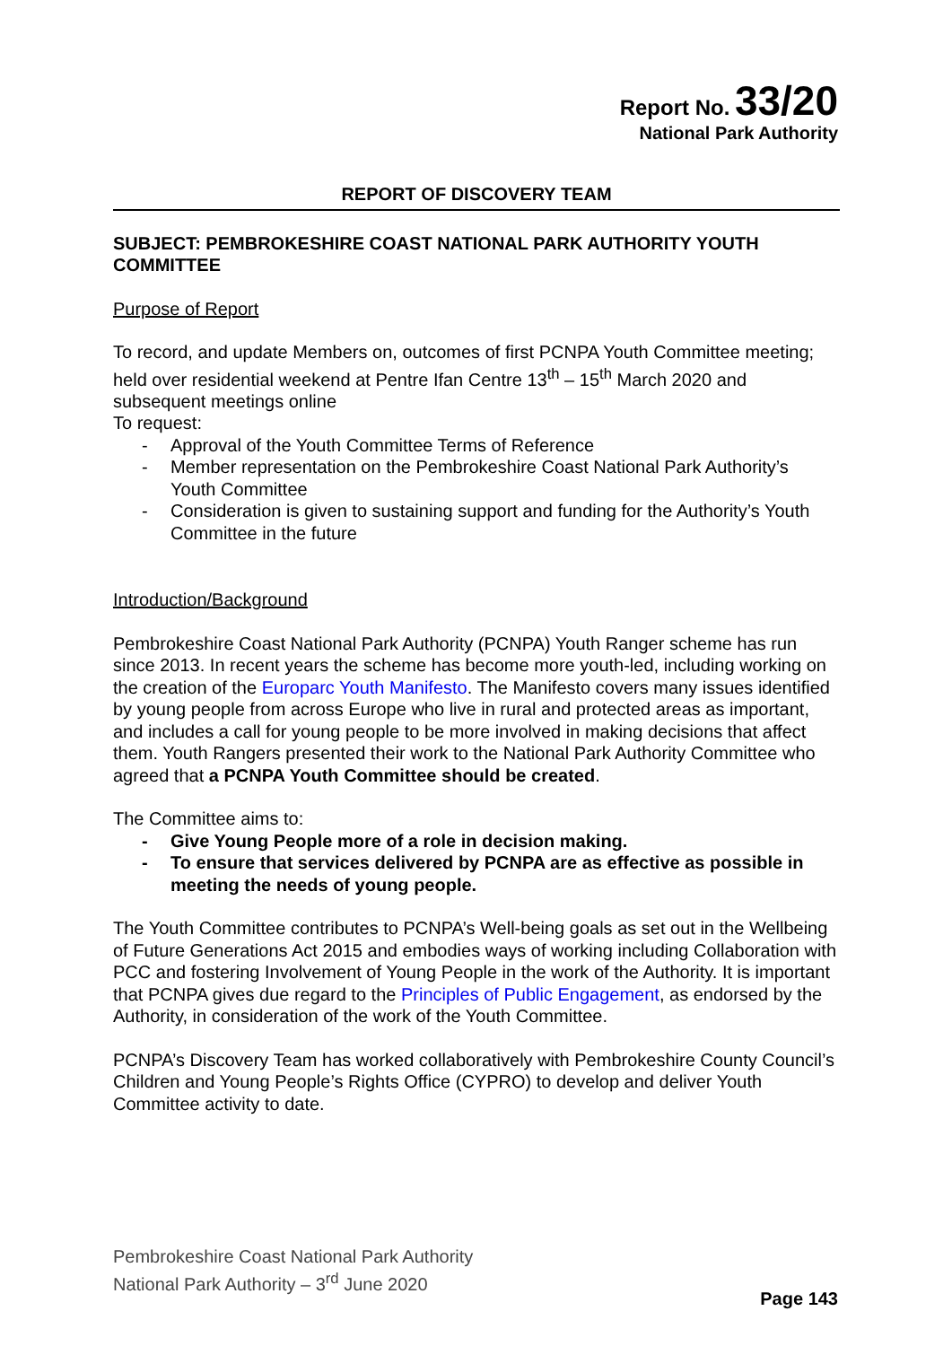Report No. 33/20
National Park Authority
REPORT OF DISCOVERY TEAM
SUBJECT: PEMBROKESHIRE COAST NATIONAL PARK AUTHORITY YOUTH COMMITTEE
Purpose of Report
To record, and update Members on, outcomes of first PCNPA Youth Committee meeting; held over residential weekend at Pentre Ifan Centre 13<sup>th</sup> – 15<sup>th</sup> March 2020 and subsequent meetings online
To request:
- Approval of the Youth Committee Terms of Reference
- Member representation on the Pembrokeshire Coast National Park Authority’s Youth Committee
- Consideration is given to sustaining support and funding for the Authority’s Youth Committee in the future
Introduction/Background
Pembrokeshire Coast National Park Authority (PCNPA) Youth Ranger scheme has run since 2013. In recent years the scheme has become more youth-led, including working on the creation of the Europarc Youth Manifesto. The Manifesto covers many issues identified by young people from across Europe who live in rural and protected areas as important, and includes a call for young people to be more involved in making decisions that affect them. Youth Rangers presented their work to the National Park Authority Committee who agreed that a PCNPA Youth Committee should be created.
The Committee aims to:
- Give Young People more of a role in decision making.
- To ensure that services delivered by PCNPA are as effective as possible in meeting the needs of young people.
The Youth Committee contributes to PCNPA’s Well-being goals as set out in the Wellbeing of Future Generations Act 2015 and embodies ways of working including Collaboration with PCC and fostering Involvement of Young People in the work of the Authority. It is important that PCNPA gives due regard to the Principles of Public Engagement, as endorsed by the Authority, in consideration of the work of the Youth Committee.
PCNPA’s Discovery Team has worked collaboratively with Pembrokeshire County Council’s Children and Young People’s Rights Office (CYPRO) to develop and deliver Youth Committee activity to date.
Pembrokeshire Coast National Park Authority
National Park Authority – 3<sup>rd</sup> June 2020
Page 143